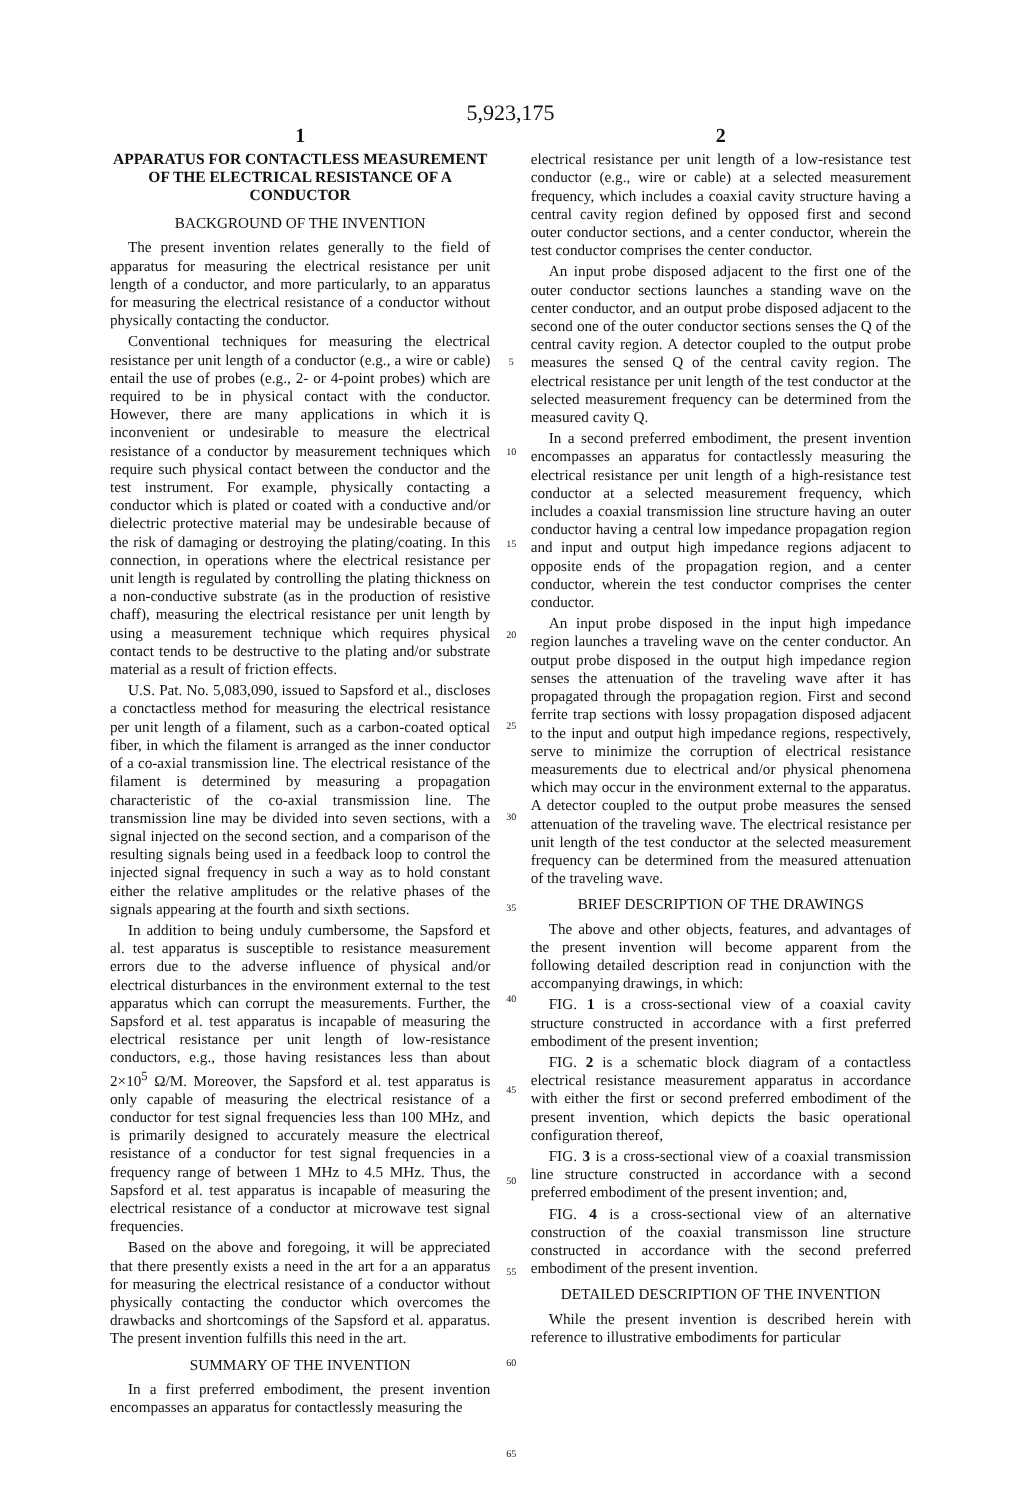5,923,175
1
APPARATUS FOR CONTACTLESS MEASUREMENT OF THE ELECTRICAL RESISTANCE OF A CONDUCTOR
BACKGROUND OF THE INVENTION
The present invention relates generally to the field of apparatus for measuring the electrical resistance per unit length of a conductor, and more particularly, to an apparatus for measuring the electrical resistance of a conductor without physically contacting the conductor.
Conventional techniques for measuring the electrical resistance per unit length of a conductor (e.g., a wire or cable) entail the use of probes (e.g., 2- or 4-point probes) which are required to be in physical contact with the conductor. However, there are many applications in which it is inconvenient or undesirable to measure the electrical resistance of a conductor by measurement techniques which require such physical contact between the conductor and the test instrument. For example, physically contacting a conductor which is plated or coated with a conductive and/or dielectric protective material may be undesirable because of the risk of damaging or destroying the plating/coating. In this connection, in operations where the electrical resistance per unit length is regulated by controlling the plating thickness on a non-conductive substrate (as in the production of resistive chaff), measuring the electrical resistance per unit length by using a measurement technique which requires physical contact tends to be destructive to the plating and/or substrate material as a result of friction effects.
U.S. Pat. No. 5,083,090, issued to Sapsford et al., discloses a conctactless method for measuring the electrical resistance per unit length of a filament, such as a carbon-coated optical fiber, in which the filament is arranged as the inner conductor of a co-axial transmission line. The electrical resistance of the filament is determined by measuring a propagation characteristic of the co-axial transmission line. The transmission line may be divided into seven sections, with a signal injected on the second section, and a comparison of the resulting signals being used in a feedback loop to control the injected signal frequency in such a way as to hold constant either the relative amplitudes or the relative phases of the signals appearing at the fourth and sixth sections.
In addition to being unduly cumbersome, the Sapsford et al. test apparatus is susceptible to resistance measurement errors due to the adverse influence of physical and/or electrical disturbances in the environment external to the test apparatus which can corrupt the measurements. Further, the Sapsford et al. test apparatus is incapable of measuring the electrical resistance per unit length of low-resistance conductors, e.g., those having resistances less than about 2×10<sup>5</sup> Ω/M. Moreover, the Sapsford et al. test apparatus is only capable of measuring the electrical resistance of a conductor for test signal frequencies less than 100 MHz, and is primarily designed to accurately measure the electrical resistance of a conductor for test signal frequencies in a frequency range of between 1 MHz to 4.5 MHz. Thus, the Sapsford et al. test apparatus is incapable of measuring the electrical resistance of a conductor at microwave test signal frequencies.
Based on the above and foregoing, it will be appreciated that there presently exists a need in the art for a an apparatus for measuring the electrical resistance of a conductor without physically contacting the conductor which overcomes the drawbacks and shortcomings of the Sapsford et al. apparatus. The present invention fulfills this need in the art.
SUMMARY OF THE INVENTION
In a first preferred embodiment, the present invention encompasses an apparatus for contactlessly measuring the
5
10
15
20
25
30
35
40
45
50
55
60
65
2
electrical resistance per unit length of a low-resistance test conductor (e.g., wire or cable) at a selected measurement frequency, which includes a coaxial cavity structure having a central cavity region defined by opposed first and second outer conductor sections, and a center conductor, wherein the test conductor comprises the center conductor.
An input probe disposed adjacent to the first one of the outer conductor sections launches a standing wave on the center conductor, and an output probe disposed adjacent to the second one of the outer conductor sections senses the Q of the central cavity region. A detector coupled to the output probe measures the sensed Q of the central cavity region. The electrical resistance per unit length of the test conductor at the selected measurement frequency can be determined from the measured cavity Q.
In a second preferred embodiment, the present invention encompasses an apparatus for contactlessly measuring the electrical resistance per unit length of a high-resistance test conductor at a selected measurement frequency, which includes a coaxial transmission line structure having an outer conductor having a central low impedance propagation region and input and output high impedance regions adjacent to opposite ends of the propagation region, and a center conductor, wherein the test conductor comprises the center conductor.
An input probe disposed in the input high impedance region launches a traveling wave on the center conductor. An output probe disposed in the output high impedance region senses the attenuation of the traveling wave after it has propagated through the propagation region. First and second ferrite trap sections with lossy propagation disposed adjacent to the input and output high impedance regions, respectively, serve to minimize the corruption of electrical resistance measurements due to electrical and/or physical phenomena which may occur in the environment external to the apparatus. A detector coupled to the output probe measures the sensed attenuation of the traveling wave. The electrical resistance per unit length of the test conductor at the selected measurement frequency can be determined from the measured attenuation of the traveling wave.
BRIEF DESCRIPTION OF THE DRAWINGS
The above and other objects, features, and advantages of the present invention will become apparent from the following detailed description read in conjunction with the accompanying drawings, in which:
FIG. 1 is a cross-sectional view of a coaxial cavity structure constructed in accordance with a first preferred embodiment of the present invention;
FIG. 2 is a schematic block diagram of a contactless electrical resistance measurement apparatus in accordance with either the first or second preferred embodiment of the present invention, which depicts the basic operational configuration thereof,
FIG. 3 is a cross-sectional view of a coaxial transmission line structure constructed in accordance with a second preferred embodiment of the present invention; and,
FIG. 4 is a cross-sectional view of an alternative construction of the coaxial transmisson line structure constructed in accordance with the second preferred embodiment of the present invention.
DETAILED DESCRIPTION OF THE INVENTION
While the present invention is described herein with reference to illustrative embodiments for particular